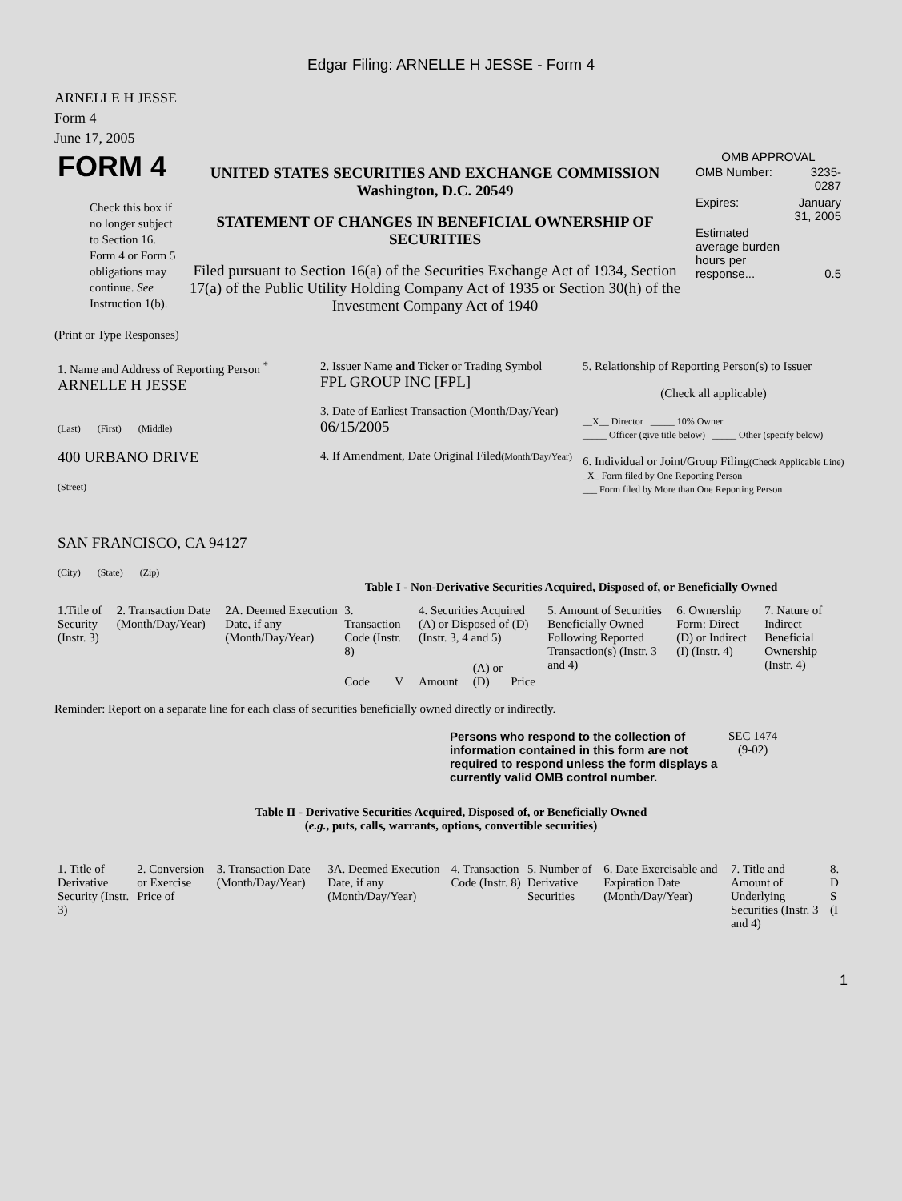Edgar Filing: ARNELLE H JESSE - Form 4
ARNELLE H JESSE
Form 4
June 17, 2005
| FORM 4 Check this box if no longer subject to Section 16. Form 4 or Form 5 obligations may continue. See Instruction 1(b). | UNITED STATES SECURITIES AND EXCHANGE COMMISSION Washington, D.C. 20549 STATEMENT OF CHANGES IN BENEFICIAL OWNERSHIP OF SECURITIES Filed pursuant to Section 16(a) of the Securities Exchange Act of 1934, Section 17(a) of the Public Utility Holding Company Act of 1935 or Section 30(h) of the Investment Company Act of 1940 | OMB APPROVAL / OMB Number: / 3235-0287 / / Expires: / January 31, 2005 / / Estimated average burden hours per response... / 0.5 / |
(Print or Type Responses)
| 1. Name and Address of Reporting Person <sup>*</sup> ARNELLE H JESSE (Last) (First) (Middle) 400 URBANO DRIVE (Street) SAN FRANCISCO, CA 94127 (City) (State) (Zip) | 2. Issuer Name and Ticker or Trading Symbol FPL GROUP INC [FPL] 3. Date of Earliest Transaction (Month/Day/Year) 06/15/2005 4. If Amendment, Date Original Filed (Month/Day/Year) | 5. Relationship of Reporting Person(s) to Issuer (Check all applicable) __X__ Director _____ 10% Owner _____ Officer (give title below) _____ Other (specify below) 6. Individual or Joint/Group Filing (Check Applicable Line) _X_ Form filed by One Reporting Person ___ Form filed by More than One Reporting Person |
Table I - Non-Derivative Securities Acquired, Disposed of, or Beneficially Owned
| 1.Title of Security (Instr. 3) | 2. Transaction Date (Month/Day/Year) | 2A. Deemed Execution Date, if any (Month/Day/Year) | 3. Transaction Code (Instr. 8) | | 4. Securities Acquired (A) or Disposed of (D) (Instr. 3, 4 and 5) | | | 5. Amount of Securities Beneficially Owned Following Reported Transaction(s) (Instr. 3 and 4) | 6. Ownership Form: Direct (D) or Indirect (I) (Instr. 4) | 7. Nature of Indirect Beneficial Ownership (Instr. 4) |
| --- | --- | --- | --- | --- | --- | --- | --- | --- | --- | --- |
| | | | Code | V | Amount | (A) or (D) | Price | | | |
Reminder: Report on a separate line for each class of securities beneficially owned directly or indirectly.
| Persons who respond to the collection of information contained in this form are not required to respond unless the form displays a currently valid OMB control number. | SEC 1474 (9-02) |
Table II - Derivative Securities Acquired, Disposed of, or Beneficially Owned
(e.g., puts, calls, warrants, options, convertible securities)
| 1. Title of Derivative Security (Instr. 3) | 2. Conversion or Exercise Price of | 3. Transaction Date (Month/Day/Year) | 3A. Deemed Execution Date, if any (Month/Day/Year) | 4. Transaction Code (Instr. 8) | 5. Number of Derivative Securities | 6. Date Exercisable and Expiration Date (Month/Day/Year) | 7. Title and Amount of Underlying Securities (Instr. 3 and 4) | 8. D S (I |
| --- | --- | --- | --- | --- | --- | --- | --- | --- |
1